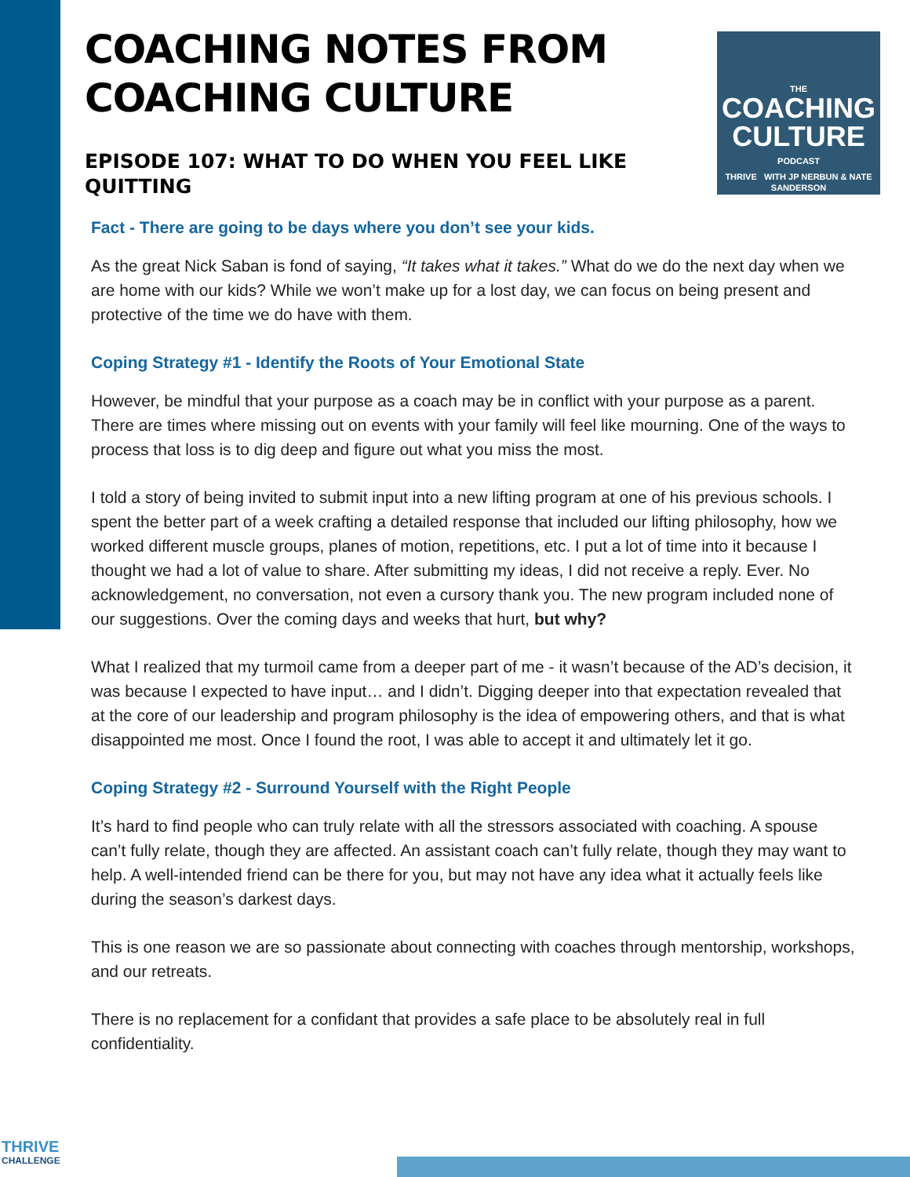COACHING NOTES FROM
COACHING CULTURE
EPISODE 107: WHAT TO DO WHEN YOU FEEL LIKE
QUITTING
THE
COACHING
CULTURE
PODCAST
THRIVE WITH JP NERBUN & NATE SANDERSON
Fact - There are going to be days where you don’t see your kids.
As the great Nick Saban is fond of saying, “It takes what it takes.” What do we do the next day when we are home with our kids? While we won’t make up for a lost day, we can focus on being present and protective of the time we do have with them.
Coping Strategy #1 - Identify the Roots of Your Emotional State
However, be mindful that your purpose as a coach may be in conflict with your purpose as a parent. There are times where missing out on events with your family will feel like mourning. One of the ways to process that loss is to dig deep and figure out what you miss the most.
I told a story of being invited to submit input into a new lifting program at one of his previous schools. I spent the better part of a week crafting a detailed response that included our lifting philosophy, how we worked different muscle groups, planes of motion, repetitions, etc. I put a lot of time into it because I thought we had a lot of value to share. After submitting my ideas, I did not receive a reply. Ever. No acknowledgement, no conversation, not even a cursory thank you. The new program included none of our suggestions. Over the coming days and weeks that hurt, but why?
What I realized that my turmoil came from a deeper part of me - it wasn’t because of the AD’s decision, it was because I expected to have input… and I didn’t. Digging deeper into that expectation revealed that at the core of our leadership and program philosophy is the idea of empowering others, and that is what disappointed me most. Once I found the root, I was able to accept it and ultimately let it go.
Coping Strategy #2 - Surround Yourself with the Right People
It’s hard to find people who can truly relate with all the stressors associated with coaching. A spouse can’t fully relate, though they are affected. An assistant coach can’t fully relate, though they may want to help. A well-intended friend can be there for you, but may not have any idea what it actually feels like during the season’s darkest days.
This is one reason we are so passionate about connecting with coaches through mentorship, workshops, and our retreats.
There is no replacement for a confidant that provides a safe place to be absolutely real in full confidentiality.
THRIVE
CHALLENGE